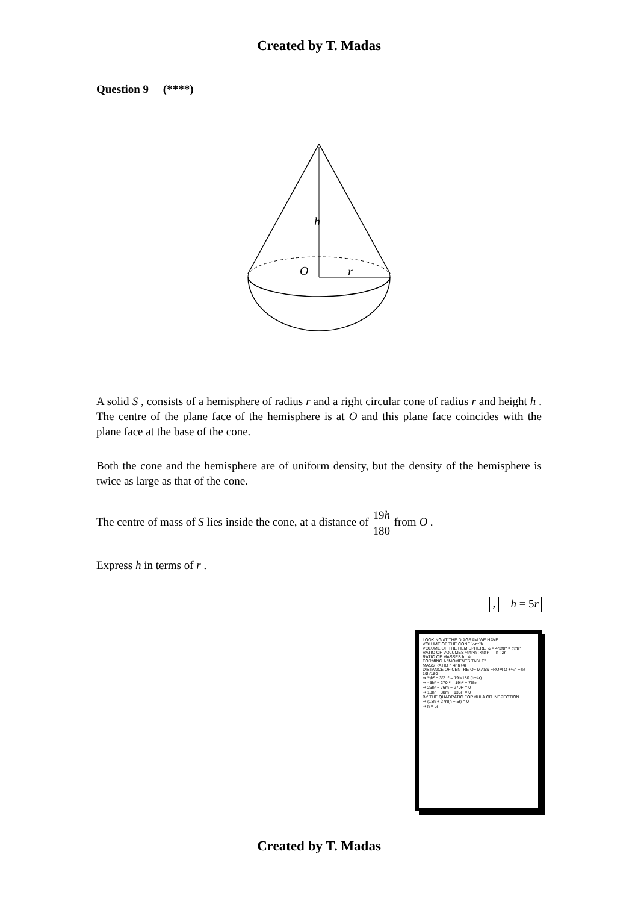Created by T. Madas
Question 9 (****)
h
O
r
A solid S , consists of a hemisphere of radius r and a right circular cone of radius r and height h . The centre of the plane face of the hemisphere is at O and this plane face coincides with the plane face at the base of the cone.
Both the cone and the hemisphere are of uniform density, but the density of the hemisphere is twice as large as that of the cone.
The centre of mass of S lies inside the cone, at a distance of 19h 180 from O .
Express h in terms of r .
, h = 5r
LOOKING AT THE DIAGRAM WE HAVE
VOLUME OF THE CONE ⅓πr²h
VOLUME OF THE HEMISPHERE ½ × 4/3πr³ = ⅔πr³
RATIO OF VOLUMES ⅓πr²h : ⅔πr³ — h : 2r
RATIO OF MASSES h : 4r
FORMING A "MOMENTS TABLE"
MASS RATIO h 4r h+4r
DISTANCE OF CENTRE OF MASS FROM O +¼h −⅜r 19h/180
⇒ ¼h² − 3/2 r² = 19h/180 (h+4r)
⇒ 45h² − 270r² = 19h² + 76hr
⇒ 26h² − 76rh − 270r² = 0
⇒ 13h² − 38rh − 135r² = 0
BY THE QUADRATIC FORMULA OR INSPECTION
⇒ (13h + 27r)(h − 5r) = 0
⇒ h = 5r
Created by T. Madas